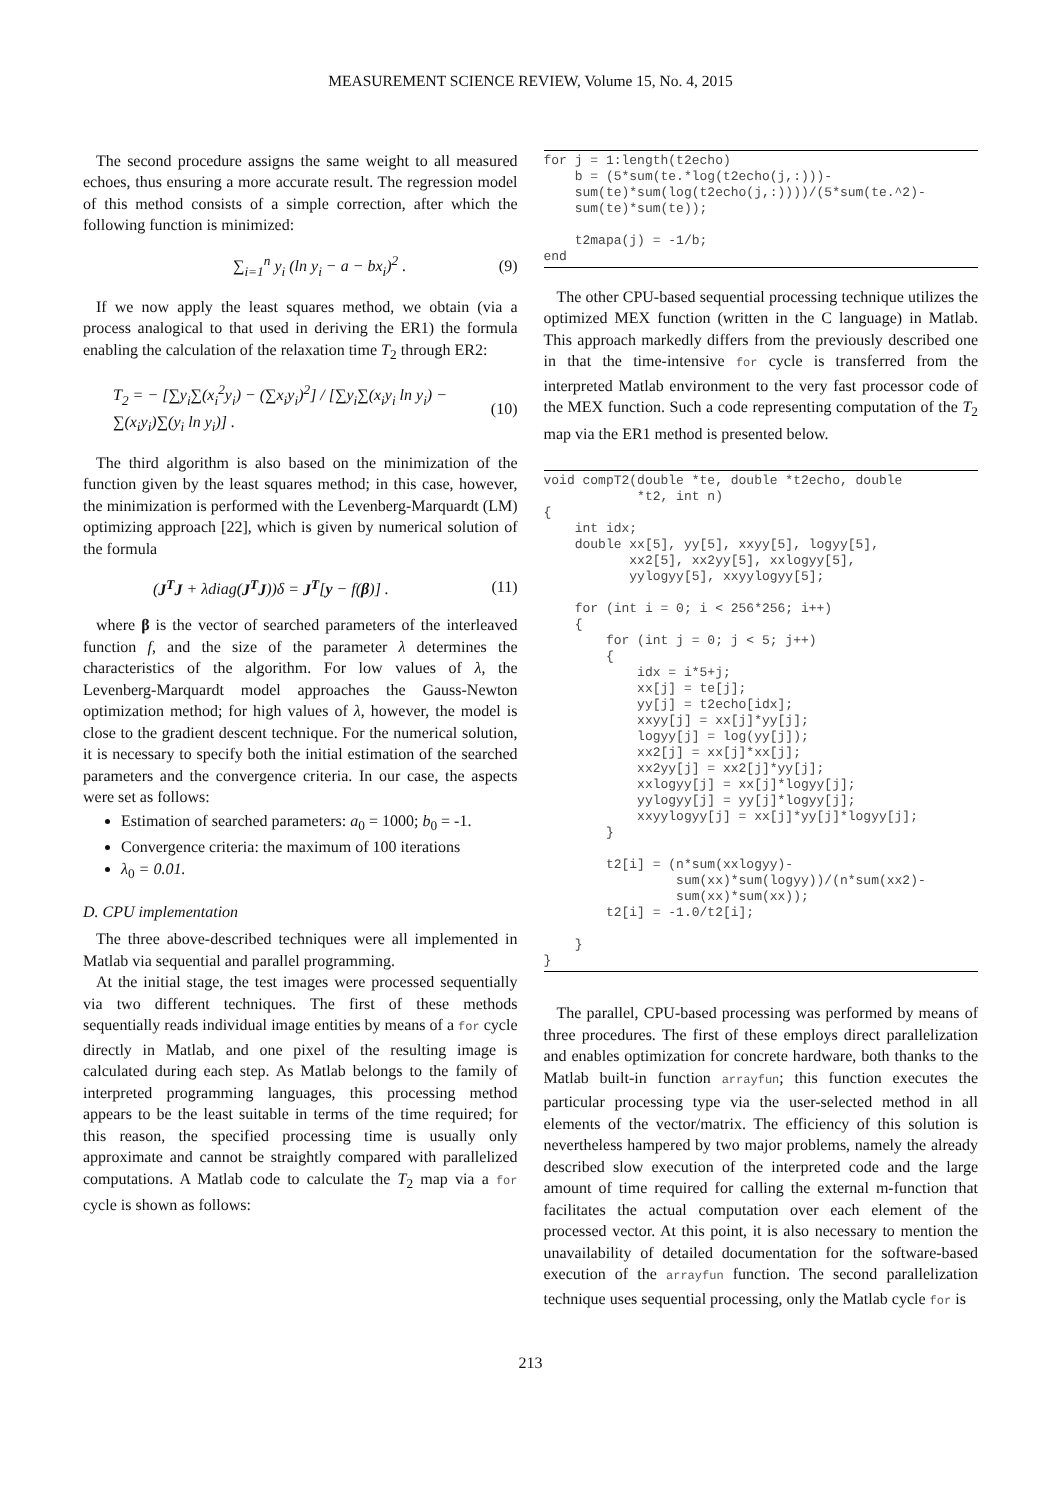MEASUREMENT SCIENCE REVIEW, Volume 15, No. 4, 2015
The second procedure assigns the same weight to all measured echoes, thus ensuring a more accurate result. The regression model of this method consists of a simple correction, after which the following function is minimized:
∑<sub>i=1</sub><sup>n</sup> y<sub>i</sub> (ln y<sub>i</sub> − a − bx<sub>i</sub>)<sup>2</sup> . (9)
If we now apply the least squares method, we obtain (via a process analogical to that used in deriving the ER1) the formula enabling the calculation of the relaxation time T<sub>2</sub> through ER2:
T<sub>2</sub> = − [∑y<sub>i</sub>∑(x<sub>i</sub><sup>2</sup>y<sub>i</sub>) − (∑x<sub>i</sub>y<sub>i</sub>)<sup>2</sup>] / [∑y<sub>i</sub>∑(x<sub>i</sub>y<sub>i</sub> ln y<sub>i</sub>) − ∑(x<sub>i</sub>y<sub>i</sub>)∑(y<sub>i</sub> ln y<sub>i</sub>)] . (10)
The third algorithm is also based on the minimization of the function given by the least squares method; in this case, however, the minimization is performed with the Levenberg-Marquardt (LM) optimizing approach [22], which is given by numerical solution of the formula
(J<sup>T</sup>J + λdiag(J<sup>T</sup>J))δ = J<sup>T</sup>[y − f(β)] . (11)
where β is the vector of searched parameters of the interleaved function f, and the size of the parameter λ determines the characteristics of the algorithm. For low values of λ, the Levenberg-Marquardt model approaches the Gauss-Newton optimization method; for high values of λ, however, the model is close to the gradient descent technique. For the numerical solution, it is necessary to specify both the initial estimation of the searched parameters and the convergence criteria. In our case, the aspects were set as follows:
Estimation of searched parameters: a<sub>0</sub> = 1000; b<sub>0</sub> = -1.
Convergence criteria: the maximum of 100 iterations
λ<sub>0</sub> = 0.01.
D. CPU implementation
The three above-described techniques were all implemented in Matlab via sequential and parallel programming.
At the initial stage, the test images were processed sequentially via two different techniques. The first of these methods sequentially reads individual image entities by means of a for cycle directly in Matlab, and one pixel of the resulting image is calculated during each step. As Matlab belongs to the family of interpreted programming languages, this processing method appears to be the least suitable in terms of the time required; for this reason, the specified processing time is usually only approximate and cannot be straightly compared with parallelized computations. A Matlab code to calculate the T<sub>2</sub> map via a for cycle is shown as follows:
for j = 1:length(t2echo) b = (5*sum(te.*log(t2echo(j,:)))- sum(te)*sum(log(t2echo(j,:))))/(5*sum(te.^2)- sum(te)*sum(te)); t2mapa(j) = -1/b; end
The other CPU-based sequential processing technique utilizes the optimized MEX function (written in the C language) in Matlab. This approach markedly differs from the previously described one in that the time-intensive for cycle is transferred from the interpreted Matlab environment to the very fast processor code of the MEX function. Such a code representing computation of the T<sub>2</sub> map via the ER1 method is presented below.
void compT2(double *te, double *t2echo, double *t2, int n) { int idx; double xx[5], yy[5], xxyy[5], logyy[5], xx2[5], xx2yy[5], xxlogyy[5], yylogyy[5], xxyylogyy[5]; for (int i = 0; i < 256*256; i++) { for (int j = 0; j < 5; j++) { idx = i*5+j; xx[j] = te[j]; yy[j] = t2echo[idx]; xxyy[j] = xx[j]*yy[j]; logyy[j] = log(yy[j]); xx2[j] = xx[j]*xx[j]; xx2yy[j] = xx2[j]*yy[j]; xxlogyy[j] = xx[j]*logyy[j]; yylogyy[j] = yy[j]*logyy[j]; xxyylogyy[j] = xx[j]*yy[j]*logyy[j]; } t2[i] = (n*sum(xxlogyy)- sum(xx)*sum(logyy))/(n*sum(xx2)- sum(xx)*sum(xx)); t2[i] = -1.0/t2[i]; } }
The parallel, CPU-based processing was performed by means of three procedures. The first of these employs direct parallelization and enables optimization for concrete hardware, both thanks to the Matlab built-in function arrayfun; this function executes the particular processing type via the user-selected method in all elements of the vector/matrix. The efficiency of this solution is nevertheless hampered by two major problems, namely the already described slow execution of the interpreted code and the large amount of time required for calling the external m-function that facilitates the actual computation over each element of the processed vector. At this point, it is also necessary to mention the unavailability of detailed documentation for the software-based execution of the arrayfun function. The second parallelization technique uses sequential processing, only the Matlab cycle for is
213